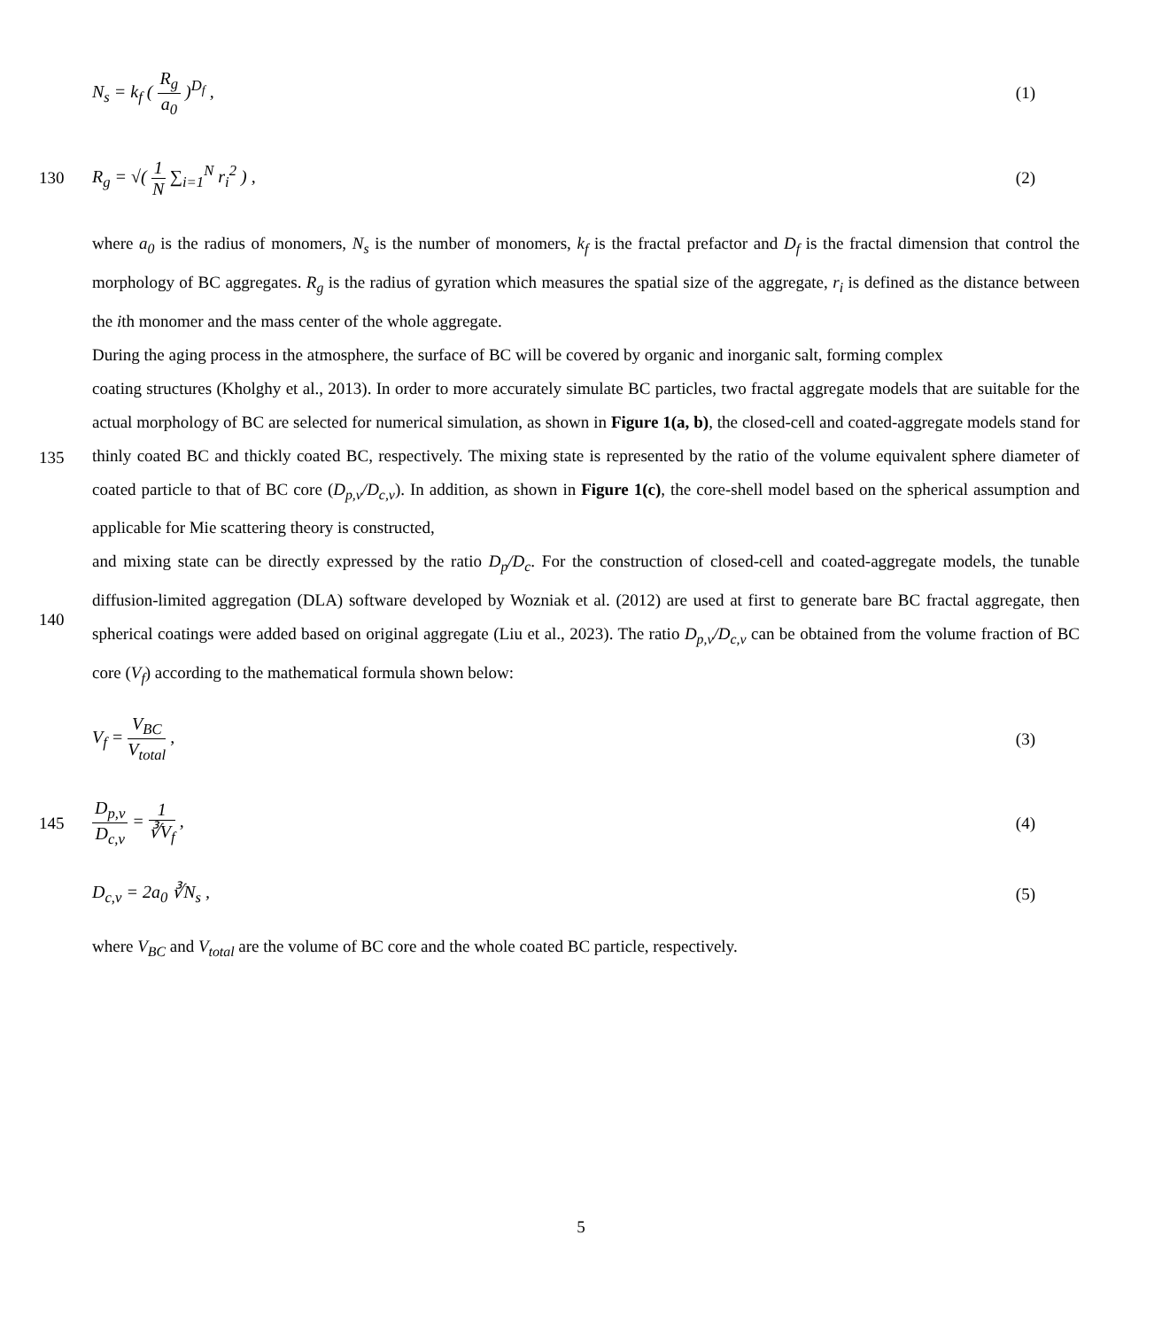N<sub>s</sub> = k<sub>f</sub> ( R<sub>g</sub> a<sub>0</sub> )<sup>D<sub>f</sub></sup> , (1)
130 R<sub>g</sub> = √( 1 N ∑<sub>i=1</sub><sup>N</sup> r<sub>i</sub><sup>2</sup> ) , (2)
where a<sub>0</sub> is the radius of monomers, N<sub>s</sub> is the number of monomers, k<sub>f</sub> is the fractal prefactor and D<sub>f</sub> is the fractal dimension that control the morphology of BC aggregates. R<sub>g</sub> is the radius of gyration which measures the spatial size of the aggregate, r<sub>i</sub> is defined as the distance between the ith monomer and the mass center of the whole aggregate.
During the aging process in the atmosphere, the surface of BC will be covered by organic and inorganic salt, forming complex
135 coating structures (Kholghy et al., 2013). In order to more accurately simulate BC particles, two fractal aggregate models that are suitable for the actual morphology of BC are selected for numerical simulation, as shown in Figure 1(a, b), the closed-cell and coated-aggregate models stand for thinly coated BC and thickly coated BC, respectively. The mixing state is represented by the ratio of the volume equivalent sphere diameter of coated particle to that of BC core (D<sub>p,v</sub>/D<sub>c,v</sub>). In addition, as shown in Figure 1(c), the core-shell model based on the spherical assumption and applicable for Mie scattering theory is constructed,
140 and mixing state can be directly expressed by the ratio D<sub>p</sub>/D<sub>c</sub>. For the construction of closed-cell and coated-aggregate models, the tunable diffusion-limited aggregation (DLA) software developed by Wozniak et al. (2012) are used at first to generate bare BC fractal aggregate, then spherical coatings were added based on original aggregate (Liu et al., 2023). The ratio D<sub>p,v</sub>/D<sub>c,v</sub> can be obtained from the volume fraction of BC core (V<sub>f</sub>) according to the mathematical formula shown below:
V<sub>f</sub> = V<sub>BC</sub> V<sub>total</sub> , (3)
145 D<sub>p,v</sub> D<sub>c,v</sub> = 1 ∛V<sub>f</sub> , (4)
D<sub>c,v</sub> = 2a<sub>0</sub> ∛N<sub>s</sub> , (5)
where V<sub>BC</sub> and V<sub>total</sub> are the volume of BC core and the whole coated BC particle, respectively.
5